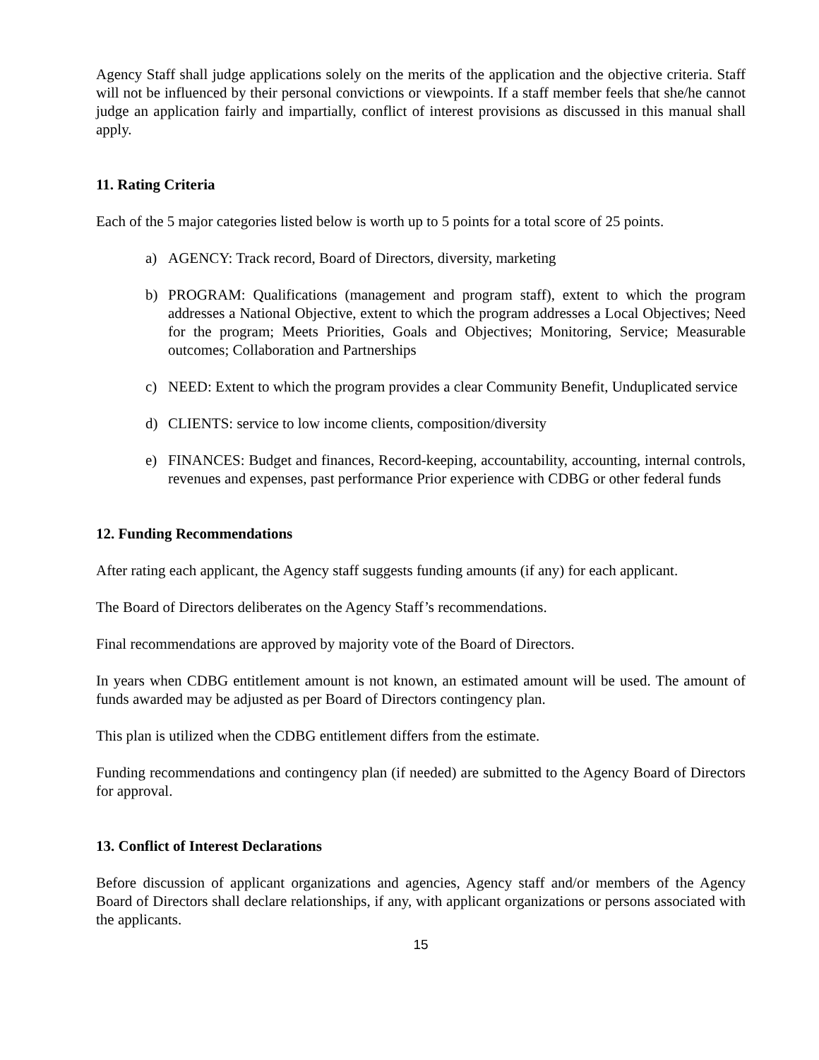Agency Staff shall judge applications solely on the merits of the application and the objective criteria. Staff will not be influenced by their personal convictions or viewpoints. If a staff member feels that she/he cannot judge an application fairly and impartially, conflict of interest provisions as discussed in this manual shall apply.
11. Rating Criteria
Each of the 5 major categories listed below is worth up to 5 points for a total score of 25 points.
a) AGENCY: Track record, Board of Directors, diversity, marketing
b) PROGRAM: Qualifications (management and program staff), extent to which the program addresses a National Objective, extent to which the program addresses a Local Objectives; Need for the program; Meets Priorities, Goals and Objectives; Monitoring, Service; Measurable outcomes; Collaboration and Partnerships
c) NEED: Extent to which the program provides a clear Community Benefit, Unduplicated service
d) CLIENTS: service to low income clients, composition/diversity
e) FINANCES: Budget and finances, Record-keeping, accountability, accounting, internal controls, revenues and expenses, past performance Prior experience with CDBG or other federal funds
12. Funding Recommendations
After rating each applicant, the Agency staff suggests funding amounts (if any) for each applicant.
The Board of Directors deliberates on the Agency Staff’s recommendations.
Final recommendations are approved by majority vote of the Board of Directors.
In years when CDBG entitlement amount is not known, an estimated amount will be used. The amount of funds awarded may be adjusted as per Board of Directors contingency plan.
This plan is utilized when the CDBG entitlement differs from the estimate.
Funding recommendations and contingency plan (if needed) are submitted to the Agency Board of Directors for approval.
13. Conflict of Interest Declarations
Before discussion of applicant organizations and agencies, Agency staff and/or members of the Agency Board of Directors shall declare relationships, if any, with applicant organizations or persons associated with the applicants.
15